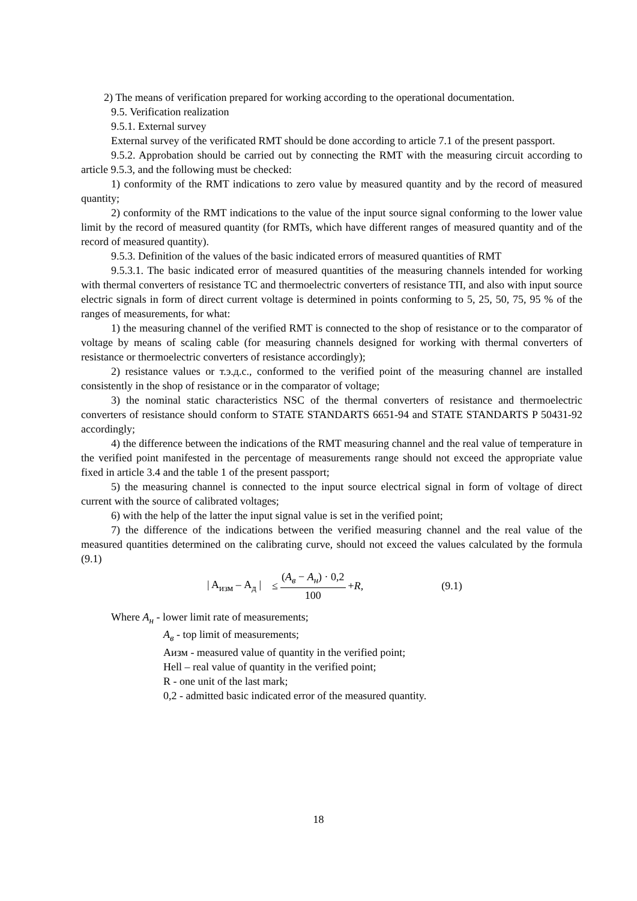2) The means of verification prepared for working according to the operational documentation.
9.5. Verification realization
9.5.1. External survey
External survey of the verificated RMT should be done according to article 7.1 of the present passport.
9.5.2. Approbation should be carried out by connecting the RMT with the measuring circuit according to article 9.5.3, and the following must be checked:
1) conformity of the RMT indications to zero value by measured quantity and by the record of measured quantity;
2) conformity of the RMT indications to the value of the input source signal conforming to the lower value limit by the record of measured quantity (for RMTs, which have different ranges of measured quantity and of the record of measured quantity).
9.5.3. Definition of the values of the basic indicated errors of measured quantities of RMT
9.5.3.1. The basic indicated error of measured quantities of the measuring channels intended for working with thermal converters of resistance TC and thermoelectric converters of resistance TП, and also with input source electric signals in form of direct current voltage is determined in points conforming to 5, 25, 50, 75, 95 % of the ranges of measurements, for what:
1) the measuring channel of the verified RMT is connected to the shop of resistance or to the comparator of voltage by means of scaling cable (for measuring channels designed for working with thermal converters of resistance or thermoelectric converters of resistance accordingly);
2) resistance values or т.э.д.с., conformed to the verified point of the measuring channel are installed consistently in the shop of resistance or in the comparator of voltage;
3) the nominal static characteristics NSC of the thermal converters of resistance and thermoelectric converters of resistance should conform to STATE STANDARTS 6651-94 and STATE STANDARTS P 50431-92 accordingly;
4) the difference between the indications of the RMT measuring channel and the real value of temperature in the verified point manifested in the percentage of measurements range should not exceed the appropriate value fixed in article 3.4 and the table 1 of the present passport;
5) the measuring channel is connected to the input source electrical signal in form of voltage of direct current with the source of calibrated voltages;
6) with the help of the latter the input signal value is set in the verified point;
7) the difference of the indications between the verified measuring channel and the real value of the measured quantities determined on the calibrating curve, should not exceed the values calculated by the formula (9.1)
| A<sub>изм</sub> – A<sub>д</sub> | ≤ (A<sub>в</sub> − A<sub>н</sub>) · 0,2 100 + R, (9.1)
Where A<sub>н</sub> - lower limit rate of measurements;
A<sub>в</sub> - top limit of measurements;
Aизм - measured value of quantity in the verified point;
Hell – real value of quantity in the verified point;
R - one unit of the last mark;
0,2 - admitted basic indicated error of the measured quantity.
18